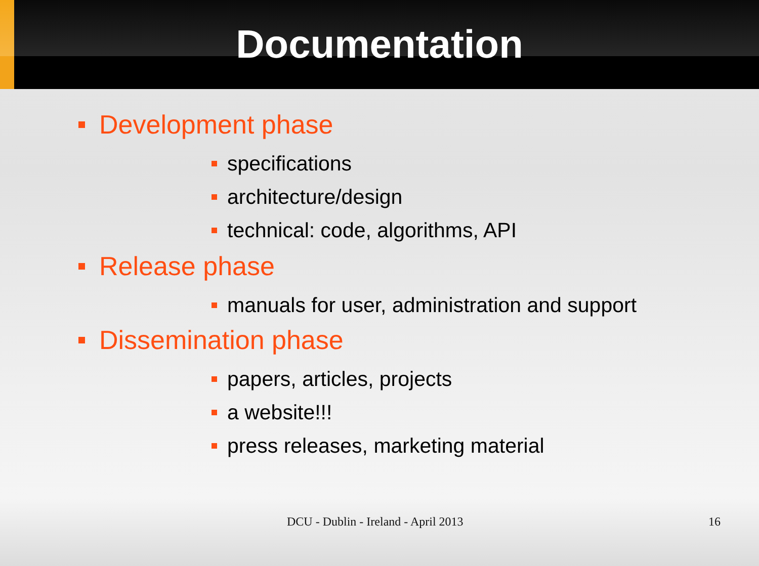Documentation
Development phase
specifications
architecture/design
technical: code, algorithms, API
Release phase
manuals for user, administration and support
Dissemination phase
papers, articles, projects
a website!!!
press releases, marketing material
DCU - Dublin - Ireland - April 2013 16